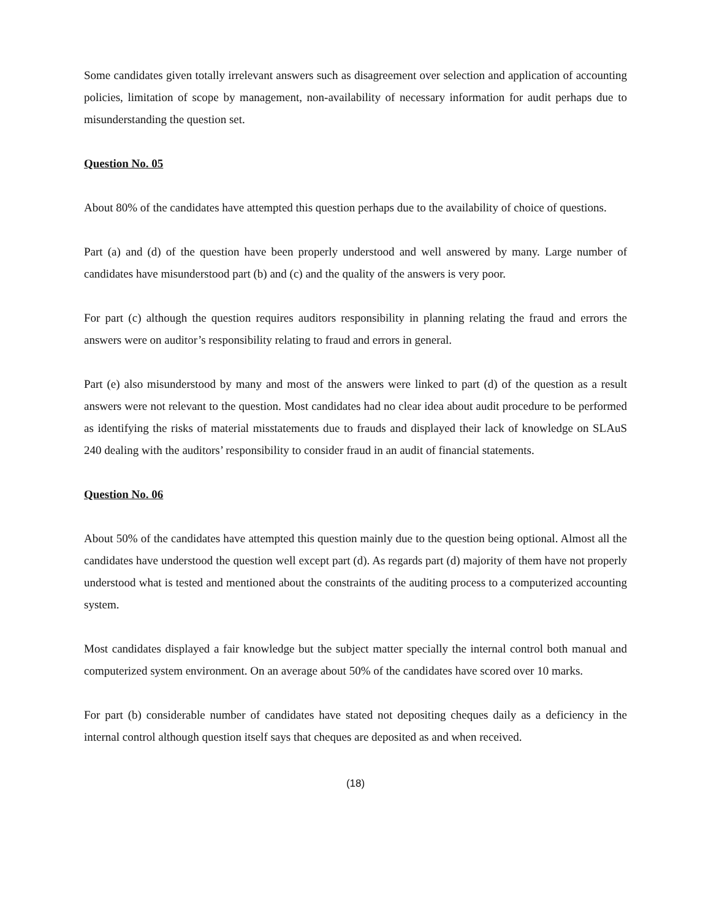Some candidates given totally irrelevant answers such as disagreement over selection and application of accounting policies, limitation of scope by management, non-availability of necessary information for audit perhaps due to misunderstanding the question set.
Question No. 05
About 80% of the candidates have attempted this question perhaps due to the availability of choice of questions.
Part (a) and (d) of the question have been properly understood and well answered by many. Large number of candidates have misunderstood part (b) and (c) and the quality of the answers is very poor.
For part (c) although the question requires auditors responsibility in planning relating the fraud and errors the answers were on auditor’s responsibility relating to fraud and errors in general.
Part (e) also misunderstood by many and most of the answers were linked to part (d) of the question as a result answers were not relevant to the question. Most candidates had no clear idea about audit procedure to be performed as identifying the risks of material misstatements due to frauds and displayed their lack of knowledge on SLAuS 240 dealing with the auditors’ responsibility to consider fraud in an audit of financial statements.
Question No. 06
About 50% of the candidates have attempted this question mainly due to the question being optional. Almost all the candidates have understood the question well except part (d). As regards part (d) majority of them have not properly understood what is tested and mentioned about the constraints of the auditing process to a computerized accounting system.
Most candidates displayed a fair knowledge but the subject matter specially the internal control both manual and computerized system environment. On an average about 50% of the candidates have scored over 10 marks.
For part (b) considerable number of candidates have stated not depositing cheques daily as a deficiency in the internal control although question itself says that cheques are deposited as and when received.
(18)